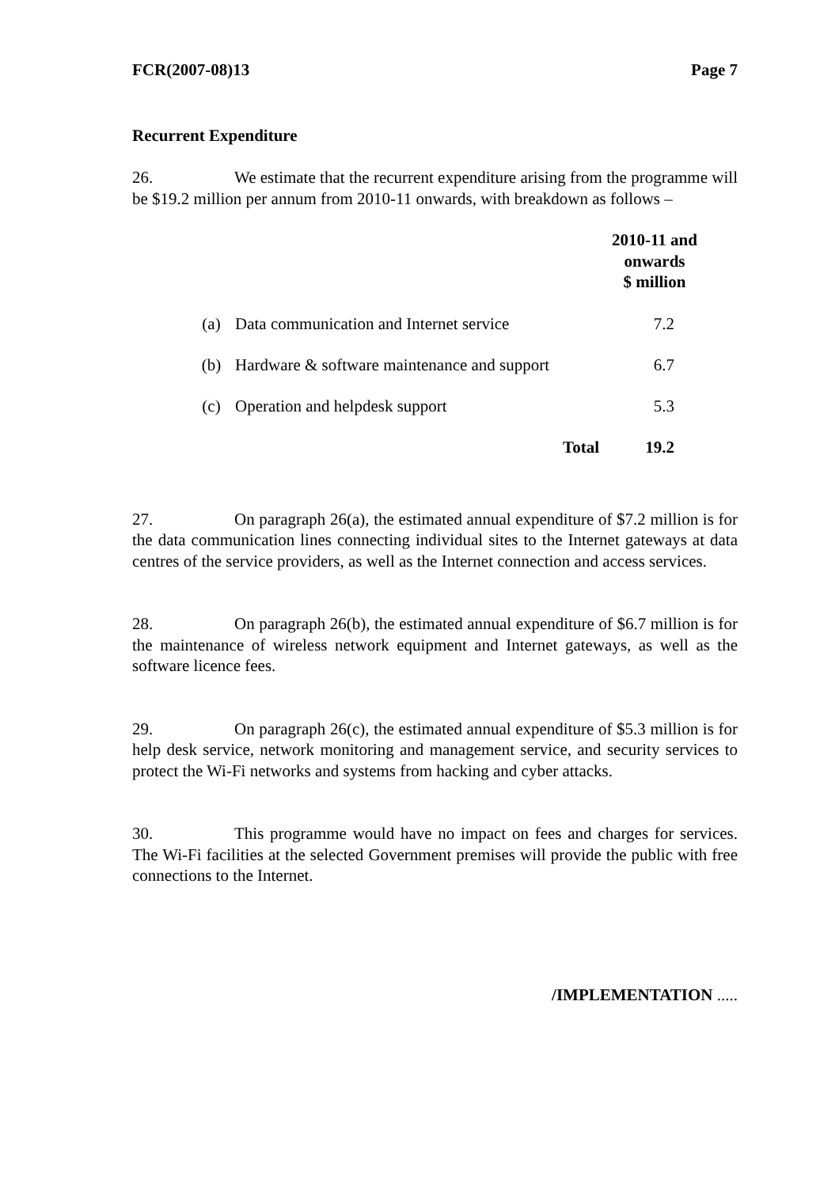FCR(2007-08)13 Page 7
Recurrent Expenditure
26. We estimate that the recurrent expenditure arising from the programme will be $19.2 million per annum from 2010-11 onwards, with breakdown as follows –
| | | 2010-11 and onwards $ million |
| (a) | Data communication and Internet service | 7.2 |
| (b) | Hardware & software maintenance and support | 6.7 |
| (c) | Operation and helpdesk support | 5.3 |
| | Total | 19.2 |
27. On paragraph 26(a), the estimated annual expenditure of $7.2 million is for the data communication lines connecting individual sites to the Internet gateways at data centres of the service providers, as well as the Internet connection and access services.
28. On paragraph 26(b), the estimated annual expenditure of $6.7 million is for the maintenance of wireless network equipment and Internet gateways, as well as the software licence fees.
29. On paragraph 26(c), the estimated annual expenditure of $5.3 million is for help desk service, network monitoring and management service, and security services to protect the Wi-Fi networks and systems from hacking and cyber attacks.
30. This programme would have no impact on fees and charges for services. The Wi-Fi facilities at the selected Government premises will provide the public with free connections to the Internet.
/IMPLEMENTATION .....